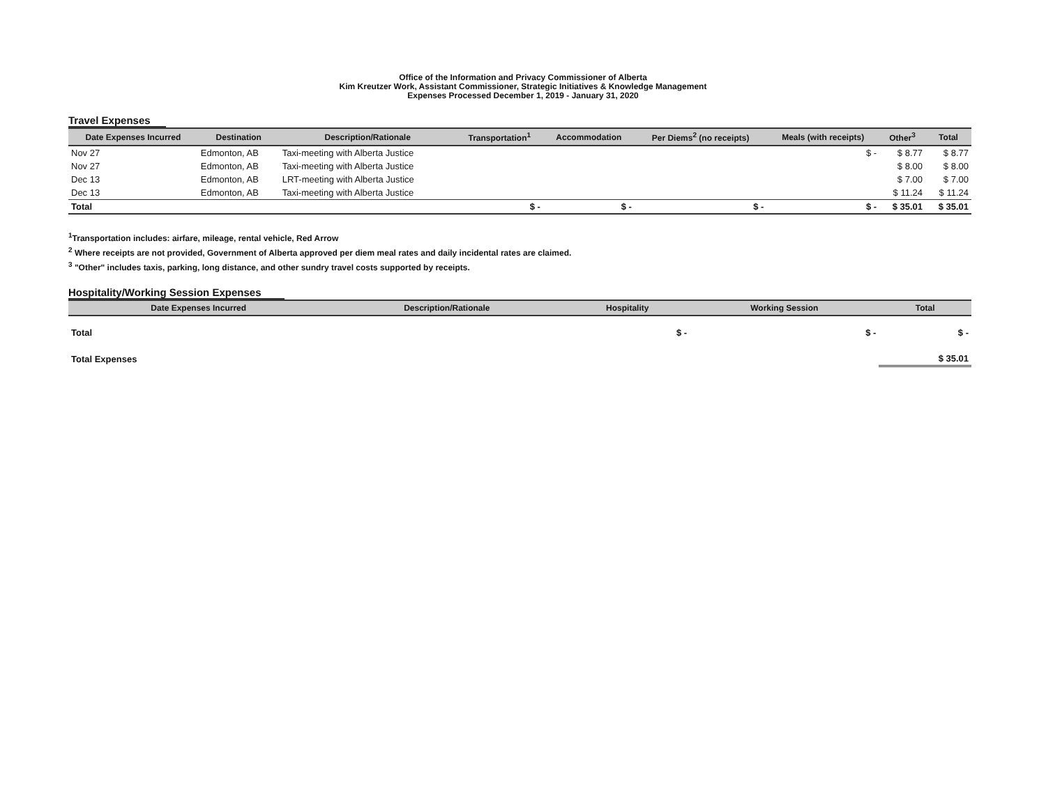Office of the Information and Privacy Commissioner of Alberta
Kim Kreutzer Work, Assistant Commissioner, Strategic Initiatives & Knowledge Management
Expenses Processed December 1, 2019 - January 31, 2020
Travel Expenses
| Date Expenses Incurred | Destination | Description/Rationale | Transportation<sup>1</sup> | Accommodation | Per Diems<sup>2</sup> (no receipts) | Meals (with receipts) | Other<sup>3</sup> | Total |
| --- | --- | --- | --- | --- | --- | --- | --- | --- |
| Nov 27 | Edmonton, AB | Taxi-meeting with Alberta Justice | | | | $ - | $ 8.77 | $ 8.77 |
| Nov 27 | Edmonton, AB | Taxi-meeting with Alberta Justice | | | | | $ 8.00 | $ 8.00 |
| Dec 13 | Edmonton, AB | LRT-meeting with Alberta Justice | | | | | $ 7.00 | $ 7.00 |
| Dec 13 | Edmonton, AB | Taxi-meeting with Alberta Justice | | | | | $ 11.24 | $ 11.24 |
| Total | | | $ - | $ - | $ - | $ - | $ 35.01 | $ 35.01 |
<sup>1</sup> Transportation includes: airfare, mileage, rental vehicle, Red Arrow
<sup>2</sup> Where receipts are not provided, Government of Alberta approved per diem meal rates and daily incidental rates are claimed.
<sup>3</sup> "Other" includes taxis, parking, long distance, and other sundry travel costs supported by receipts.
Hospitality/Working Session Expenses
| Date Expenses Incurred | Description/Rationale | Hospitality | Working Session | Total |
| --- | --- | --- | --- | --- |
| Total | | $ - | $ - | $ - |
| Total Expenses | | | | $ 35.01 |